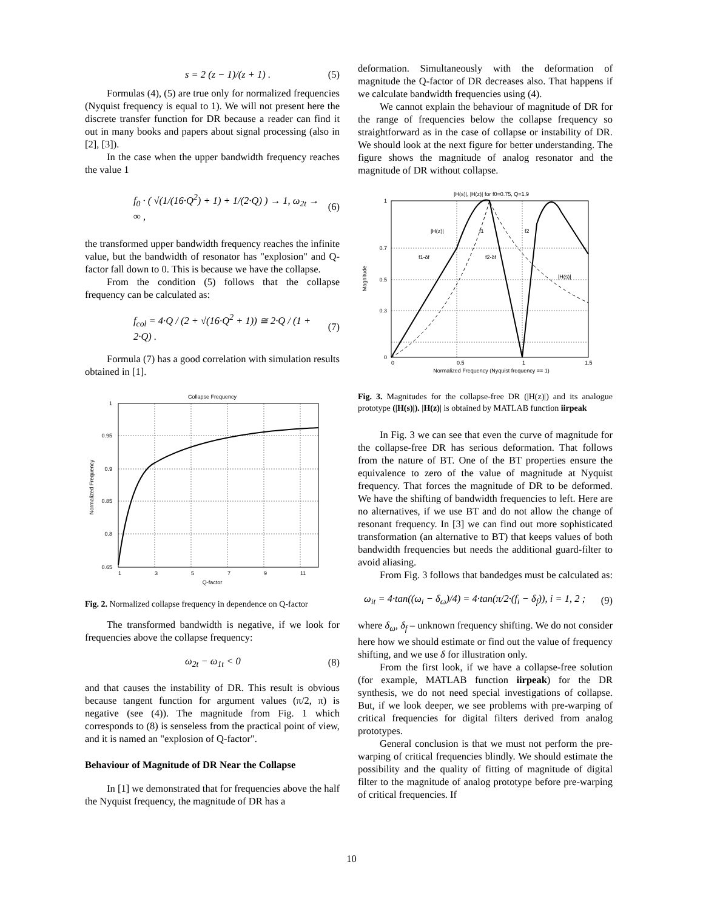s = 2 (z − 1)/(z + 1) . (5)
Formulas (4), (5) are true only for normalized frequencies (Nyquist frequency is equal to 1). We will not present here the discrete transfer function for DR because a reader can find it out in many books and papers about signal processing (also in [2], [3]).
In the case when the upper bandwidth frequency reaches the value 1
f<sub>0</sub> · ( √(1/(16·Q<sup>2</sup>) + 1) + 1/(2·Q) ) → 1, ω<sub>2t</sub> → ∞ , (6)
the transformed upper bandwidth frequency reaches the infinite value, but the bandwidth of resonator has "explosion" and Q-factor fall down to 0. This is because we have the collapse.
From the condition (5) follows that the collapse frequency can be calculated as:
f<sub>col</sub> = 4·Q / (2 + √(16·Q<sup>2</sup> + 1)) ≅ 2·Q / (1 + 2·Q) . (7)
Formula (7) has a good correlation with simulation results obtained in [1].
Collapse Frequency
1
0.95
0.9
0.85
0.8
0.65
1
3
5
7
9
11
Q-factor
Normalized Frequency
Fig. 2. Normalized collapse frequency in dependence on Q-factor
The transformed bandwidth is negative, if we look for frequencies above the collapse frequency:
ω<sub>2t</sub> − ω<sub>1t</sub> < 0 (8)
and that causes the instability of DR. This result is obvious because tangent function for argument values (π/2, π) is negative (see (4)). The magnitude from Fig. 1 which corresponds to (8) is senseless from the practical point of view, and it is named an "explosion of Q-factor".
Behaviour of Magnitude of DR Near the Collapse
In [1] we demonstrated that for frequencies above the half the Nyquist frequency, the magnitude of DR has a
deformation. Simultaneously with the deformation of magnitude the Q-factor of DR decreases also. That happens if we calculate bandwidth frequencies using (4).
We cannot explain the behaviour of magnitude of DR for the range of frequencies below the collapse frequency so straightforward as in the case of collapse or instability of DR. We should look at the next figure for better understanding. The figure shows the magnitude of analog resonator and the magnitude of DR without collapse.
|H(s)|, |H(z)| for f0=0.75, Q=1.9
|H(z)|
f1
f2
f1-δf
f2-δf
|H(s)|
1
0.7
0.5
0.3
0
0
0.5
1
1.5
Normalized Frequency (Nyquist frequency == 1)
Magnitude
Fig. 3. Magnitudes for the collapse-free DR (|H(z)|) and its analogue prototype (|H(s)|). |H(z)| is obtained by MATLAB function iirpeak
In Fig. 3 we can see that even the curve of magnitude for the collapse-free DR has serious deformation. That follows from the nature of BT. One of the BT properties ensure the equivalence to zero of the value of magnitude at Nyquist frequency. That forces the magnitude of DR to be deformed. We have the shifting of bandwidth frequencies to left. Here are no alternatives, if we use BT and do not allow the change of resonant frequency. In [3] we can find out more sophisticated transformation (an alternative to BT) that keeps values of both bandwidth frequencies but needs the additional guard-filter to avoid aliasing.
From Fig. 3 follows that bandedges must be calculated as:
ω<sub>it</sub> = 4·tan((ω<sub>i</sub> − δ<sub>ω</sub>)/4) = 4·tan(π/2·(f<sub>i</sub> − δ<sub>f</sub>)), i = 1, 2 ; (9)
where δ<sub>ω</sub>, δ<sub>f</sub> – unknown frequency shifting. We do not consider here how we should estimate or find out the value of frequency shifting, and we use δ for illustration only.
From the first look, if we have a collapse-free solution (for example, MATLAB function iirpeak) for the DR synthesis, we do not need special investigations of collapse. But, if we look deeper, we see problems with pre-warping of critical frequencies for digital filters derived from analog prototypes.
General conclusion is that we must not perform the pre-warping of critical frequencies blindly. We should estimate the possibility and the quality of fitting of magnitude of digital filter to the magnitude of analog prototype before pre-warping of critical frequencies. If
10